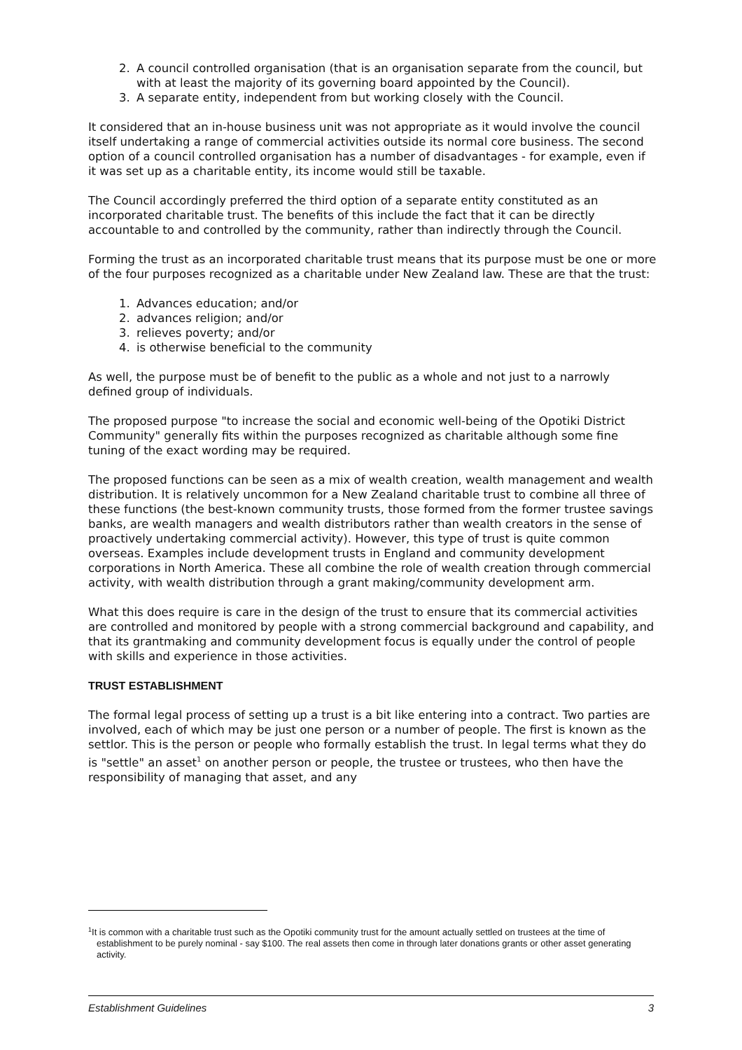2. A council controlled organisation (that is an organisation separate from the council, but with at least the majority of its governing board appointed by the Council).
3. A separate entity, independent from but working closely with the Council.
It considered that an in-house business unit was not appropriate as it would involve the council itself undertaking a range of commercial activities outside its normal core business. The second option of a council controlled organisation has a number of disadvantages - for example, even if it was set up as a charitable entity, its income would still be taxable.
The Council accordingly preferred the third option of a separate entity constituted as an incorporated charitable trust. The benefits of this include the fact that it can be directly accountable to and controlled by the community, rather than indirectly through the Council.
Forming the trust as an incorporated charitable trust means that its purpose must be one or more of the four purposes recognized as a charitable under New Zealand law. These are that the trust:
1. Advances education; and/or
2. advances religion; and/or
3. relieves poverty; and/or
4. is otherwise beneficial to the community
As well, the purpose must be of benefit to the public as a whole and not just to a narrowly defined group of individuals.
The proposed purpose "to increase the social and economic well-being of the Opotiki District Community" generally fits within the purposes recognized as charitable although some fine tuning of the exact wording may be required.
The proposed functions can be seen as a mix of wealth creation, wealth management and wealth distribution. It is relatively uncommon for a New Zealand charitable trust to combine all three of these functions (the best-known community trusts, those formed from the former trustee savings banks, are wealth managers and wealth distributors rather than wealth creators in the sense of proactively undertaking commercial activity). However, this type of trust is quite common overseas. Examples include development trusts in England and community development corporations in North America. These all combine the role of wealth creation through commercial activity, with wealth distribution through a grant making/community development arm.
What this does require is care in the design of the trust to ensure that its commercial activities are controlled and monitored by people with a strong commercial background and capability, and that its grantmaking and community development focus is equally under the control of people with skills and experience in those activities.
TRUST ESTABLISHMENT
The formal legal process of setting up a trust is a bit like entering into a contract. Two parties are involved, each of which may be just one person or a number of people. The first is known as the settlor. This is the person or people who formally establish the trust. In legal terms what they do is "settle" an asset<sup>1</sup> on another person or people, the trustee or trustees, who then have the responsibility of managing that asset, and any
<sup>1</sup> It is common with a charitable trust such as the Opotiki community trust for the amount actually settled on trustees at the time of establishment to be purely nominal - say $100. The real assets then come in through later donations grants or other asset generating activity.
Establishment Guidelines 3